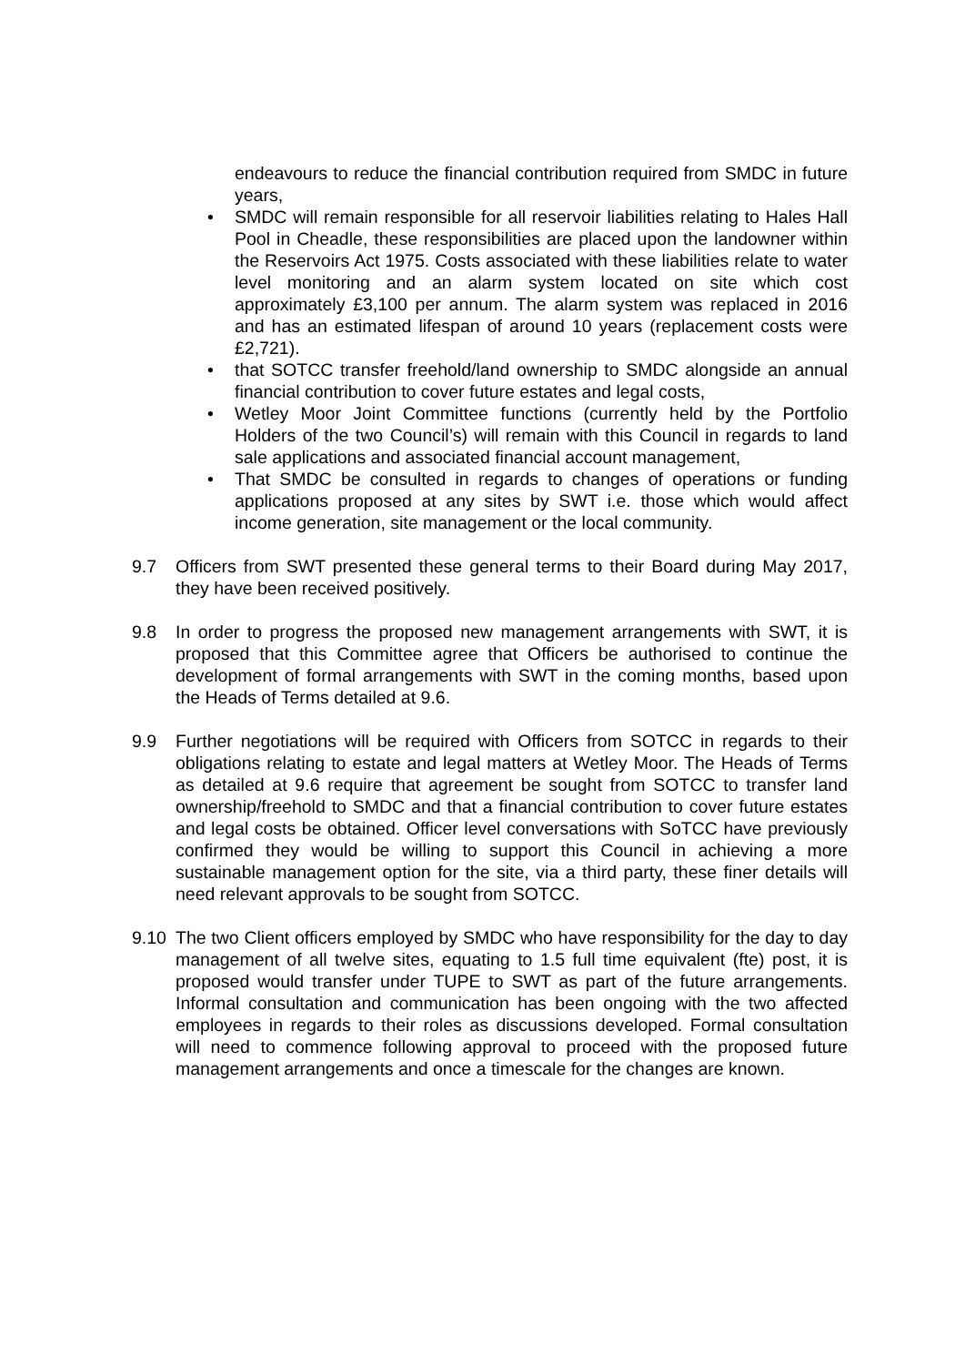endeavours to reduce the financial contribution required from SMDC in future years,
• SMDC will remain responsible for all reservoir liabilities relating to Hales Hall Pool in Cheadle, these responsibilities are placed upon the landowner within the Reservoirs Act 1975. Costs associated with these liabilities relate to water level monitoring and an alarm system located on site which cost approximately £3,100 per annum. The alarm system was replaced in 2016 and has an estimated lifespan of around 10 years (replacement costs were £2,721).
• that SOTCC transfer freehold/land ownership to SMDC alongside an annual financial contribution to cover future estates and legal costs,
• Wetley Moor Joint Committee functions (currently held by the Portfolio Holders of the two Council’s) will remain with this Council in regards to land sale applications and associated financial account management,
• That SMDC be consulted in regards to changes of operations or funding applications proposed at any sites by SWT i.e. those which would affect income generation, site management or the local community.
9.7 Officers from SWT presented these general terms to their Board during May 2017, they have been received positively.
9.8 In order to progress the proposed new management arrangements with SWT, it is proposed that this Committee agree that Officers be authorised to continue the development of formal arrangements with SWT in the coming months, based upon the Heads of Terms detailed at 9.6.
9.9 Further negotiations will be required with Officers from SOTCC in regards to their obligations relating to estate and legal matters at Wetley Moor. The Heads of Terms as detailed at 9.6 require that agreement be sought from SOTCC to transfer land ownership/freehold to SMDC and that a financial contribution to cover future estates and legal costs be obtained. Officer level conversations with SoTCC have previously confirmed they would be willing to support this Council in achieving a more sustainable management option for the site, via a third party, these finer details will need relevant approvals to be sought from SOTCC.
9.10 The two Client officers employed by SMDC who have responsibility for the day to day management of all twelve sites, equating to 1.5 full time equivalent (fte) post, it is proposed would transfer under TUPE to SWT as part of the future arrangements. Informal consultation and communication has been ongoing with the two affected employees in regards to their roles as discussions developed. Formal consultation will need to commence following approval to proceed with the proposed future management arrangements and once a timescale for the changes are known.